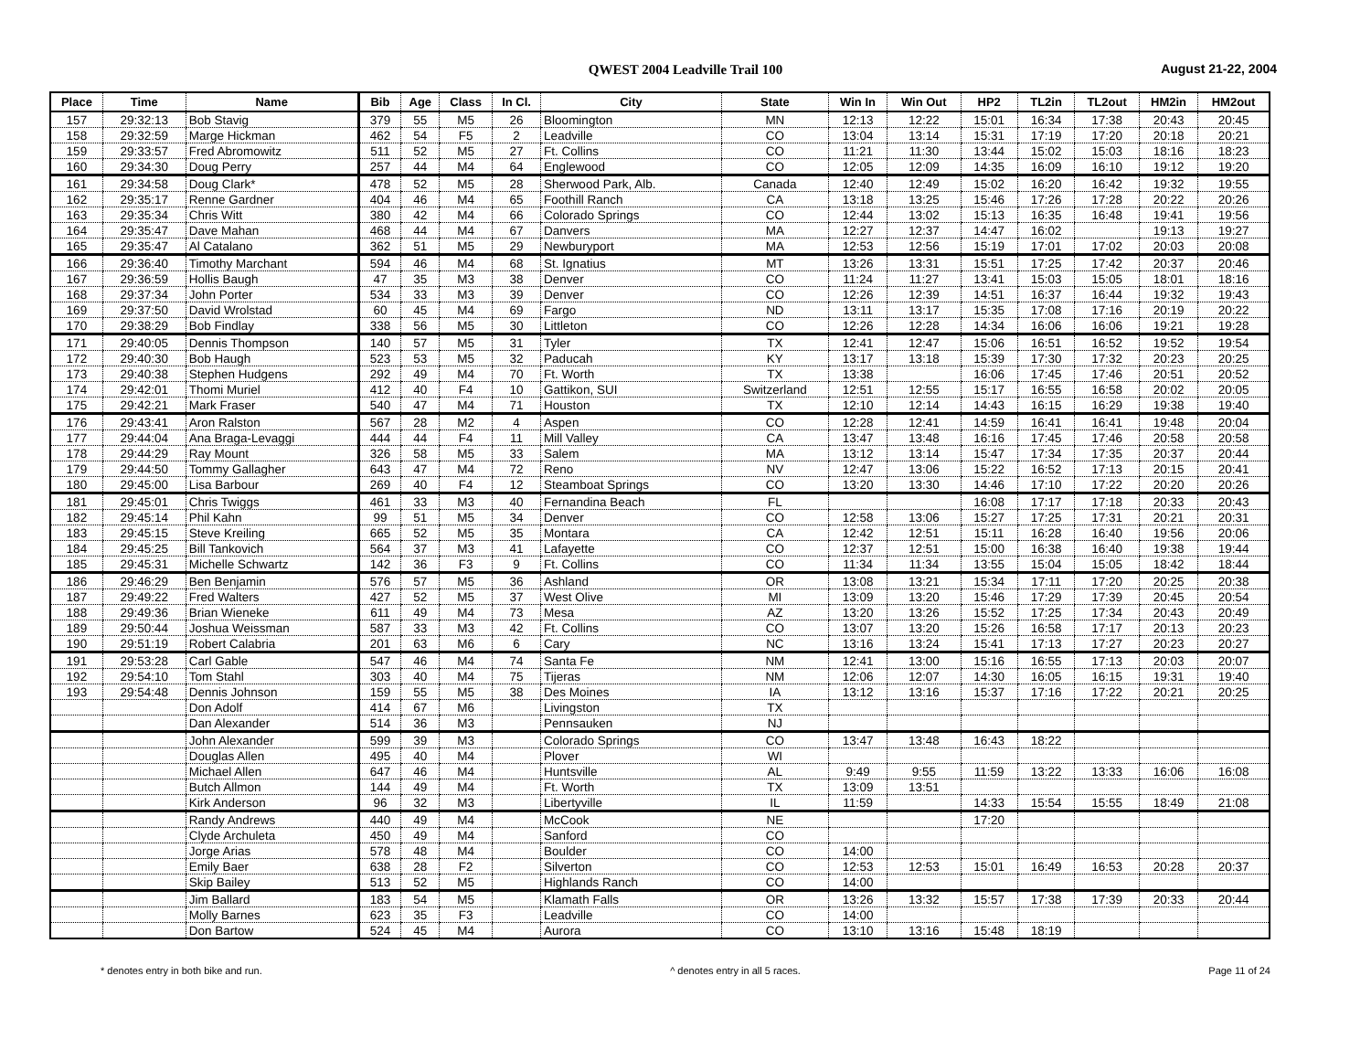QWEST 2004 Leadville Trail 100 August 21-22, 2004
| Place | Time | Name | Bib | Age | Class | In Cl. | City | State | Win In | Win Out | HP2 | TL2in | TL2out | HM2in | HM2out |
| --- | --- | --- | --- | --- | --- | --- | --- | --- | --- | --- | --- | --- | --- | --- | --- |
| 157 | 29:32:13 | Bob Stavig | 379 | 55 | M5 | 26 | Bloomington | MN | 12:13 | 12:22 | 15:01 | 16:34 | 17:38 | 20:43 | 20:45 |
| 158 | 29:32:59 | Marge Hickman | 462 | 54 | F5 | 2 | Leadville | CO | 13:04 | 13:14 | 15:31 | 17:19 | 17:20 | 20:18 | 20:21 |
| 159 | 29:33:57 | Fred Abromowitz | 511 | 52 | M5 | 27 | Ft. Collins | CO | 11:21 | 11:30 | 13:44 | 15:02 | 15:03 | 18:16 | 18:23 |
| 160 | 29:34:30 | Doug Perry | 257 | 44 | M4 | 64 | Englewood | CO | 12:05 | 12:09 | 14:35 | 16:09 | 16:10 | 19:12 | 19:20 |
| 161 | 29:34:58 | Doug Clark* | 478 | 52 | M5 | 28 | Sherwood Park, Alb. | Canada | 12:40 | 12:49 | 15:02 | 16:20 | 16:42 | 19:32 | 19:55 |
| 162 | 29:35:17 | Renne Gardner | 404 | 46 | M4 | 65 | Foothill Ranch | CA | 13:18 | 13:25 | 15:46 | 17:26 | 17:28 | 20:22 | 20:26 |
| 163 | 29:35:34 | Chris Witt | 380 | 42 | M4 | 66 | Colorado Springs | CO | 12:44 | 13:02 | 15:13 | 16:35 | 16:48 | 19:41 | 19:56 |
| 164 | 29:35:47 | Dave Mahan | 468 | 44 | M4 | 67 | Danvers | MA | 12:27 | 12:37 | 14:47 | 16:02 | | 19:13 | 19:27 |
| 165 | 29:35:47 | Al Catalano | 362 | 51 | M5 | 29 | Newburyport | MA | 12:53 | 12:56 | 15:19 | 17:01 | 17:02 | 20:03 | 20:08 |
| 166 | 29:36:40 | Timothy Marchant | 594 | 46 | M4 | 68 | St. Ignatius | MT | 13:26 | 13:31 | 15:51 | 17:25 | 17:42 | 20:37 | 20:46 |
| 167 | 29:36:59 | Hollis Baugh | 47 | 35 | M3 | 38 | Denver | CO | 11:24 | 11:27 | 13:41 | 15:03 | 15:05 | 18:01 | 18:16 |
| 168 | 29:37:34 | John Porter | 534 | 33 | M3 | 39 | Denver | CO | 12:26 | 12:39 | 14:51 | 16:37 | 16:44 | 19:32 | 19:43 |
| 169 | 29:37:50 | David Wrolstad | 60 | 45 | M4 | 69 | Fargo | ND | 13:11 | 13:17 | 15:35 | 17:08 | 17:16 | 20:19 | 20:22 |
| 170 | 29:38:29 | Bob Findlay | 338 | 56 | M5 | 30 | Littleton | CO | 12:26 | 12:28 | 14:34 | 16:06 | 16:06 | 19:21 | 19:28 |
| 171 | 29:40:05 | Dennis Thompson | 140 | 57 | M5 | 31 | Tyler | TX | 12:41 | 12:47 | 15:06 | 16:51 | 16:52 | 19:52 | 19:54 |
| 172 | 29:40:30 | Bob Haugh | 523 | 53 | M5 | 32 | Paducah | KY | 13:17 | 13:18 | 15:39 | 17:30 | 17:32 | 20:23 | 20:25 |
| 173 | 29:40:38 | Stephen Hudgens | 292 | 49 | M4 | 70 | Ft. Worth | TX | 13:38 | | 16:06 | 17:45 | 17:46 | 20:51 | 20:52 |
| 174 | 29:42:01 | Thomi Muriel | 412 | 40 | F4 | 10 | Gattikon, SUI | Switzerland | 12:51 | 12:55 | 15:17 | 16:55 | 16:58 | 20:02 | 20:05 |
| 175 | 29:42:21 | Mark Fraser | 540 | 47 | M4 | 71 | Houston | TX | 12:10 | 12:14 | 14:43 | 16:15 | 16:29 | 19:38 | 19:40 |
| 176 | 29:43:41 | Aron Ralston | 567 | 28 | M2 | 4 | Aspen | CO | 12:28 | 12:41 | 14:59 | 16:41 | 16:41 | 19:48 | 20:04 |
| 177 | 29:44:04 | Ana Braga-Levaggi | 444 | 44 | F4 | 11 | Mill Valley | CA | 13:47 | 13:48 | 16:16 | 17:45 | 17:46 | 20:58 | 20:58 |
| 178 | 29:44:29 | Ray Mount | 326 | 58 | M5 | 33 | Salem | MA | 13:12 | 13:14 | 15:47 | 17:34 | 17:35 | 20:37 | 20:44 |
| 179 | 29:44:50 | Tommy Gallagher | 643 | 47 | M4 | 72 | Reno | NV | 12:47 | 13:06 | 15:22 | 16:52 | 17:13 | 20:15 | 20:41 |
| 180 | 29:45:00 | Lisa Barbour | 269 | 40 | F4 | 12 | Steamboat Springs | CO | 13:20 | 13:30 | 14:46 | 17:10 | 17:22 | 20:20 | 20:26 |
| 181 | 29:45:01 | Chris Twiggs | 461 | 33 | M3 | 40 | Fernandina Beach | FL | | | 16:08 | 17:17 | 17:18 | 20:33 | 20:43 |
| 182 | 29:45:14 | Phil Kahn | 99 | 51 | M5 | 34 | Denver | CO | 12:58 | 13:06 | 15:27 | 17:25 | 17:31 | 20:21 | 20:31 |
| 183 | 29:45:15 | Steve Kreiling | 665 | 52 | M5 | 35 | Montara | CA | 12:42 | 12:51 | 15:11 | 16:28 | 16:40 | 19:56 | 20:06 |
| 184 | 29:45:25 | Bill Tankovich | 564 | 37 | M3 | 41 | Lafayette | CO | 12:37 | 12:51 | 15:00 | 16:38 | 16:40 | 19:38 | 19:44 |
| 185 | 29:45:31 | Michelle Schwartz | 142 | 36 | F3 | 9 | Ft. Collins | CO | 11:34 | 11:34 | 13:55 | 15:04 | 15:05 | 18:42 | 18:44 |
| 186 | 29:46:29 | Ben Benjamin | 576 | 57 | M5 | 36 | Ashland | OR | 13:08 | 13:21 | 15:34 | 17:11 | 17:20 | 20:25 | 20:38 |
| 187 | 29:49:22 | Fred Walters | 427 | 52 | M5 | 37 | West Olive | MI | 13:09 | 13:20 | 15:46 | 17:29 | 17:39 | 20:45 | 20:54 |
| 188 | 29:49:36 | Brian Wieneke | 611 | 49 | M4 | 73 | Mesa | AZ | 13:20 | 13:26 | 15:52 | 17:25 | 17:34 | 20:43 | 20:49 |
| 189 | 29:50:44 | Joshua Weissman | 587 | 33 | M3 | 42 | Ft. Collins | CO | 13:07 | 13:20 | 15:26 | 16:58 | 17:17 | 20:13 | 20:23 |
| 190 | 29:51:19 | Robert Calabria | 201 | 63 | M6 | 6 | Cary | NC | 13:16 | 13:24 | 15:41 | 17:13 | 17:27 | 20:23 | 20:27 |
| 191 | 29:53:28 | Carl Gable | 547 | 46 | M4 | 74 | Santa Fe | NM | 12:41 | 13:00 | 15:16 | 16:55 | 17:13 | 20:03 | 20:07 |
| 192 | 29:54:10 | Tom Stahl | 303 | 40 | M4 | 75 | Tijeras | NM | 12:06 | 12:07 | 14:30 | 16:05 | 16:15 | 19:31 | 19:40 |
| 193 | 29:54:48 | Dennis Johnson | 159 | 55 | M5 | 38 | Des Moines | IA | 13:12 | 13:16 | 15:37 | 17:16 | 17:22 | 20:21 | 20:25 |
| | | Don Adolf | 414 | 67 | M6 | | Livingston | TX | | | | | | | |
| | | Dan Alexander | 514 | 36 | M3 | | Pennsauken | NJ | | | | | | | |
| | | John Alexander | 599 | 39 | M3 | | Colorado Springs | CO | 13:47 | 13:48 | 16:43 | 18:22 | | | |
| | | Douglas Allen | 495 | 40 | M4 | | Plover | WI | | | | | | | |
| | | Michael Allen | 647 | 46 | M4 | | Huntsville | AL | 9:49 | 9:55 | 11:59 | 13:22 | 13:33 | 16:06 | 16:08 |
| | | Butch Allmon | 144 | 49 | M4 | | Ft. Worth | TX | 13:09 | 13:51 | | | | | |
| | | Kirk Anderson | 96 | 32 | M3 | | Libertyville | IL | 11:59 | | 14:33 | 15:54 | 15:55 | 18:49 | 21:08 |
| | | Randy Andrews | 440 | 49 | M4 | | McCook | NE | | | 17:20 | | | | |
| | | Clyde Archuleta | 450 | 49 | M4 | | Sanford | CO | | | | | | | |
| | | Jorge Arias | 578 | 48 | M4 | | Boulder | CO | 14:00 | | | | | | |
| | | Emily Baer | 638 | 28 | F2 | | Silverton | CO | 12:53 | 12:53 | 15:01 | 16:49 | 16:53 | 20:28 | 20:37 |
| | | Skip Bailey | 513 | 52 | M5 | | Highlands Ranch | CO | 14:00 | | | | | | |
| | | Jim Ballard | 183 | 54 | M5 | | Klamath Falls | OR | 13:26 | 13:32 | 15:57 | 17:38 | 17:39 | 20:33 | 20:44 |
| | | Molly Barnes | 623 | 35 | F3 | | Leadville | CO | 14:00 | | | | | | |
| | | Don Bartow | 524 | 45 | M4 | | Aurora | CO | 13:10 | 13:16 | 15:48 | 18:19 | | | |
* denotes entry in both bike and run. ^ denotes entry in all 5 races. Page 11 of 24